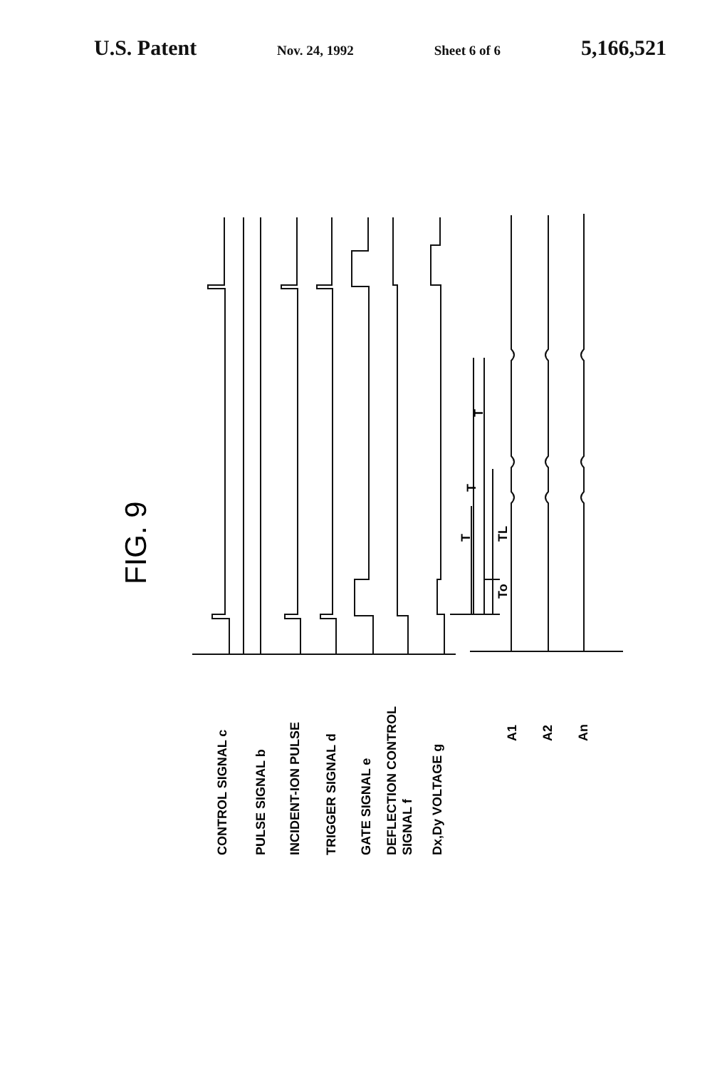U.S. Patent Nov. 24, 1992 Sheet 6 of 6 5,166,521
FIG. 9
CONTROL SIGNAL c
PULSE SIGNAL b
INCIDENT-ION PULSE
TRIGGER SIGNAL d
GATE SIGNAL e
DEFLECTION CONTROL
SIGNAL f
Dx,Dy VOLTAGE g
A1
A2
An
T
T
T
TL
To